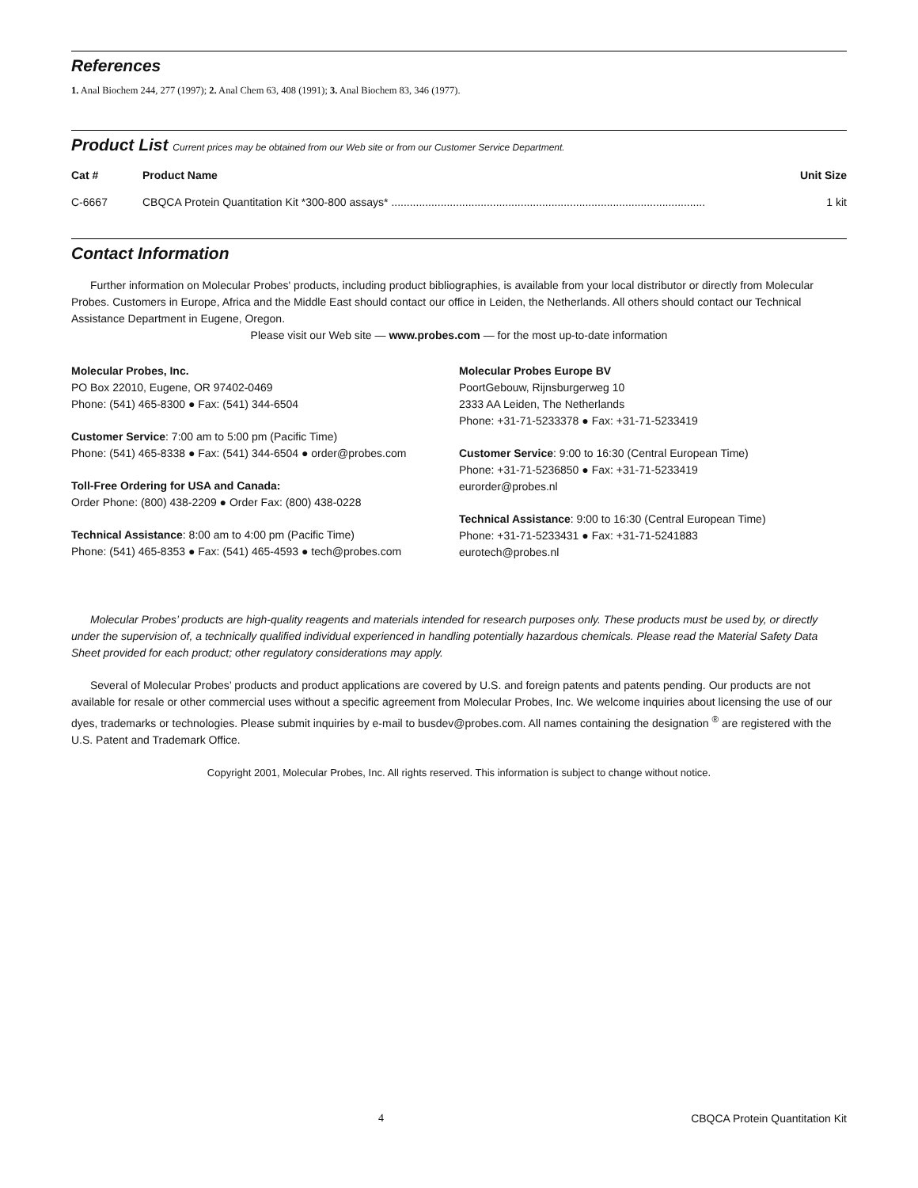References
1. Anal Biochem 244, 277 (1997); 2. Anal Chem 63, 408 (1991); 3. Anal Biochem 83, 346 (1977).
Product List Current prices may be obtained from our Web site or from our Customer Service Department.
| Cat # | Product Name | Unit Size |
| --- | --- | --- |
| C-6667 | CBQCA Protein Quantitation Kit *300-800 assays* ...................................................................................................... | 1 kit |
Contact Information
Further information on Molecular Probes' products, including product bibliographies, is available from your local distributor or directly from Molecular Probes. Customers in Europe, Africa and the Middle East should contact our office in Leiden, the Netherlands. All others should contact our Technical Assistance Department in Eugene, Oregon.
Please visit our Web site — www.probes.com — for the most up-to-date information
Molecular Probes, Inc.
PO Box 22010, Eugene, OR 97402-0469
Phone: (541) 465-8300 ● Fax: (541) 344-6504
Customer Service: 7:00 am to 5:00 pm (Pacific Time)
Phone: (541) 465-8338 ● Fax: (541) 344-6504 ● order@probes.com
Toll-Free Ordering for USA and Canada:
Order Phone: (800) 438-2209 ● Order Fax: (800) 438-0228
Technical Assistance: 8:00 am to 4:00 pm (Pacific Time)
Phone: (541) 465-8353 ● Fax: (541) 465-4593 ● tech@probes.com
Molecular Probes Europe BV
PoortGebouw, Rijnsburgerweg 10
2333 AA Leiden, The Netherlands
Phone: +31-71-5233378 ● Fax: +31-71-5233419
Customer Service: 9:00 to 16:30 (Central European Time)
Phone: +31-71-5236850 ● Fax: +31-71-5233419
eurorder@probes.nl
Technical Assistance: 9:00 to 16:30 (Central European Time)
Phone: +31-71-5233431 ● Fax: +31-71-5241883
eurotech@probes.nl
Molecular Probes’ products are high-quality reagents and materials intended for research purposes only. These products must be used by, or directly under the supervision of, a technically qualified individual experienced in handling potentially hazardous chemicals. Please read the Material Safety Data Sheet provided for each product; other regulatory considerations may apply.
Several of Molecular Probes’ products and product applications are covered by U.S. and foreign patents and patents pending. Our products are not available for resale or other commercial uses without a specific agreement from Molecular Probes, Inc. We welcome inquiries about licensing the use of our dyes, trademarks or technologies. Please submit inquiries by e-mail to busdev@probes.com. All names containing the designation <sup>®</sup> are registered with the U.S. Patent and Trademark Office.
Copyright 2001, Molecular Probes, Inc. All rights reserved. This information is subject to change without notice.
4 CBQCA Protein Quantitation Kit